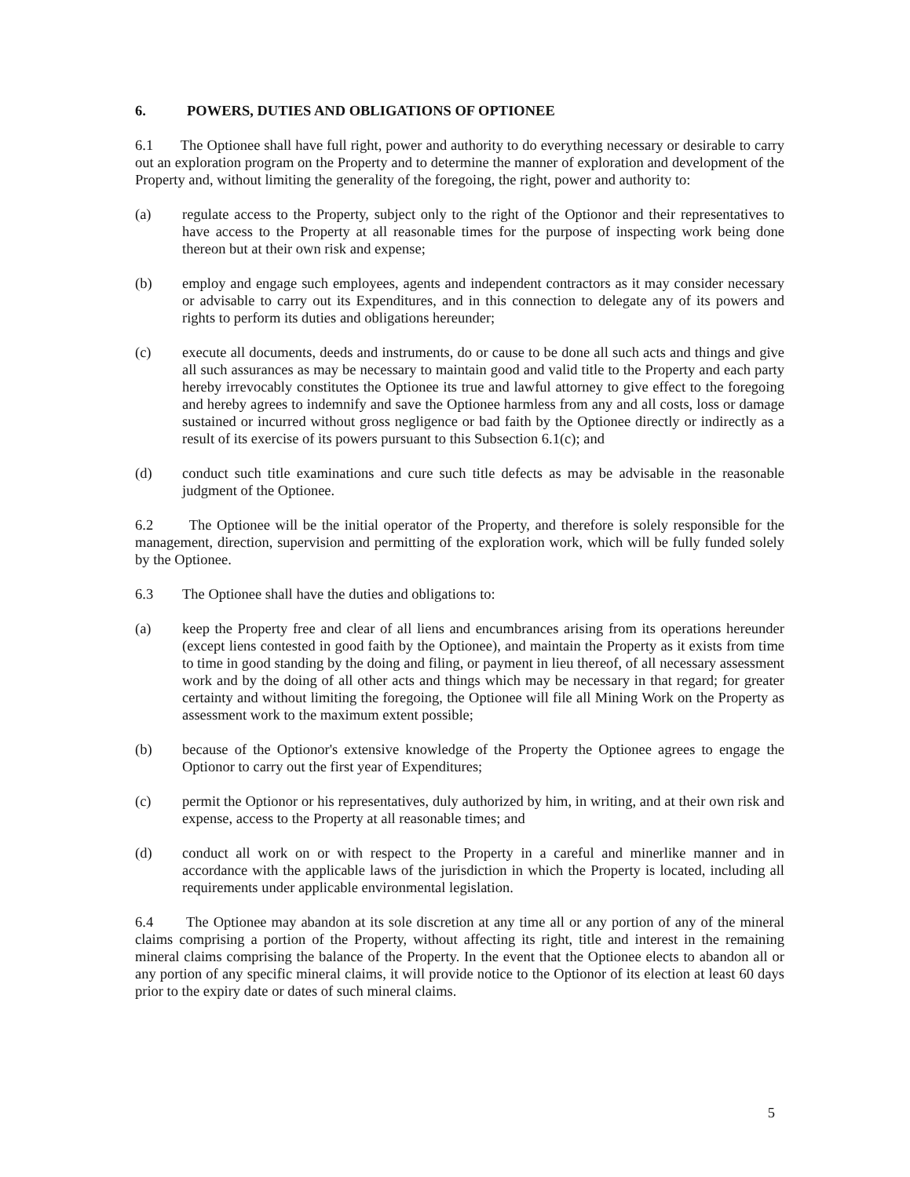6. POWERS, DUTIES AND OBLIGATIONS OF OPTIONEE
6.1 The Optionee shall have full right, power and authority to do everything necessary or desirable to carry out an exploration program on the Property and to determine the manner of exploration and development of the Property and, without limiting the generality of the foregoing, the right, power and authority to:
(a) regulate access to the Property, subject only to the right of the Optionor and their representatives to have access to the Property at all reasonable times for the purpose of inspecting work being done thereon but at their own risk and expense;
(b) employ and engage such employees, agents and independent contractors as it may consider necessary or advisable to carry out its Expenditures, and in this connection to delegate any of its powers and rights to perform its duties and obligations hereunder;
(c) execute all documents, deeds and instruments, do or cause to be done all such acts and things and give all such assurances as may be necessary to maintain good and valid title to the Property and each party hereby irrevocably constitutes the Optionee its true and lawful attorney to give effect to the foregoing and hereby agrees to indemnify and save the Optionee harmless from any and all costs, loss or damage sustained or incurred without gross negligence or bad faith by the Optionee directly or indirectly as a result of its exercise of its powers pursuant to this Subsection 6.1(c); and
(d) conduct such title examinations and cure such title defects as may be advisable in the reasonable judgment of the Optionee.
6.2 The Optionee will be the initial operator of the Property, and therefore is solely responsible for the management, direction, supervision and permitting of the exploration work, which will be fully funded solely by the Optionee.
6.3 The Optionee shall have the duties and obligations to:
(a) keep the Property free and clear of all liens and encumbrances arising from its operations hereunder (except liens contested in good faith by the Optionee), and maintain the Property as it exists from time to time in good standing by the doing and filing, or payment in lieu thereof, of all necessary assessment work and by the doing of all other acts and things which may be necessary in that regard; for greater certainty and without limiting the foregoing, the Optionee will file all Mining Work on the Property as assessment work to the maximum extent possible;
(b) because of the Optionor's extensive knowledge of the Property the Optionee agrees to engage the Optionor to carry out the first year of Expenditures;
(c) permit the Optionor or his representatives, duly authorized by him, in writing, and at their own risk and expense, access to the Property at all reasonable times; and
(d) conduct all work on or with respect to the Property in a careful and minerlike manner and in accordance with the applicable laws of the jurisdiction in which the Property is located, including all requirements under applicable environmental legislation.
6.4 The Optionee may abandon at its sole discretion at any time all or any portion of any of the mineral claims comprising a portion of the Property, without affecting its right, title and interest in the remaining mineral claims comprising the balance of the Property. In the event that the Optionee elects to abandon all or any portion of any specific mineral claims, it will provide notice to the Optionor of its election at least 60 days prior to the expiry date or dates of such mineral claims.
5